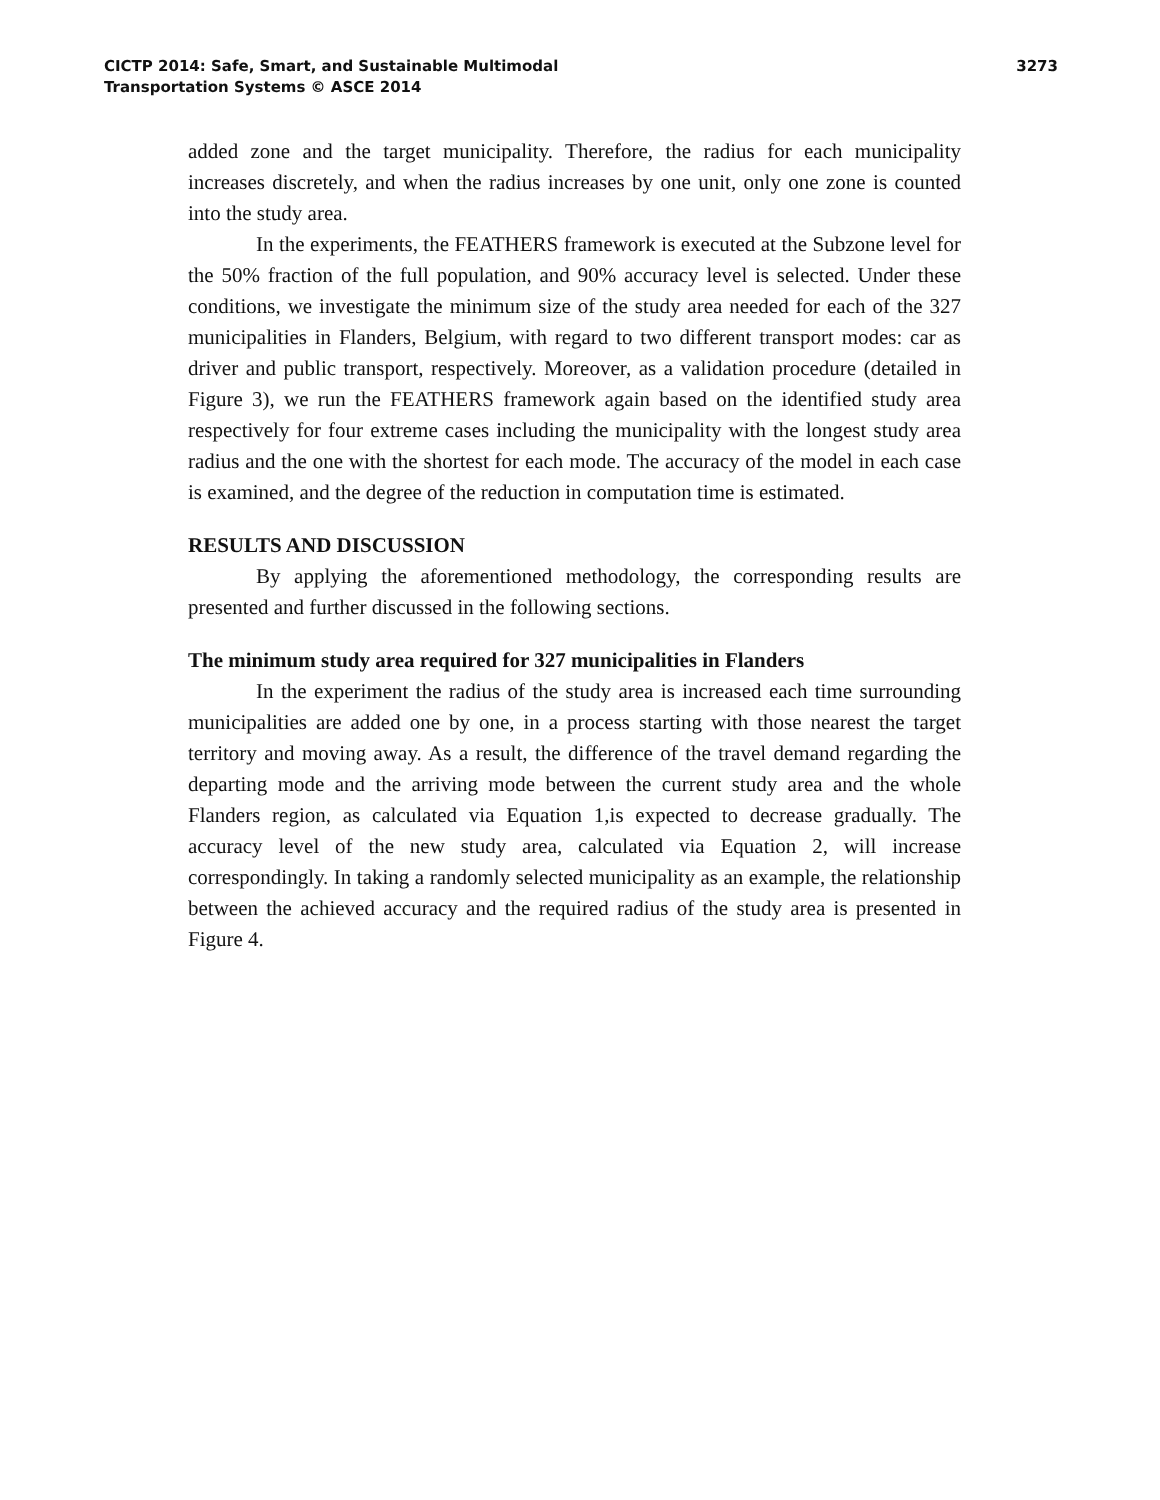CICTP 2014: Safe, Smart, and Sustainable Multimodal
Transportation Systems © ASCE 2014
3273
added zone and the target municipality. Therefore, the radius for each municipality increases discretely, and when the radius increases by one unit, only one zone is counted into the study area.
In the experiments, the FEATHERS framework is executed at the Subzone level for the 50% fraction of the full population, and 90% accuracy level is selected. Under these conditions, we investigate the minimum size of the study area needed for each of the 327 municipalities in Flanders, Belgium, with regard to two different transport modes: car as driver and public transport, respectively. Moreover, as a validation procedure (detailed in Figure 3), we run the FEATHERS framework again based on the identified study area respectively for four extreme cases including the municipality with the longest study area radius and the one with the shortest for each mode. The accuracy of the model in each case is examined, and the degree of the reduction in computation time is estimated.
RESULTS AND DISCUSSION
By applying the aforementioned methodology, the corresponding results are presented and further discussed in the following sections.
The minimum study area required for 327 municipalities in Flanders
In the experiment the radius of the study area is increased each time surrounding municipalities are added one by one, in a process starting with those nearest the target territory and moving away. As a result, the difference of the travel demand regarding the departing mode and the arriving mode between the current study area and the whole Flanders region, as calculated via Equation 1,is expected to decrease gradually. The accuracy level of the new study area, calculated via Equation 2, will increase correspondingly. In taking a randomly selected municipality as an example, the relationship between the achieved accuracy and the required radius of the study area is presented in Figure 4.